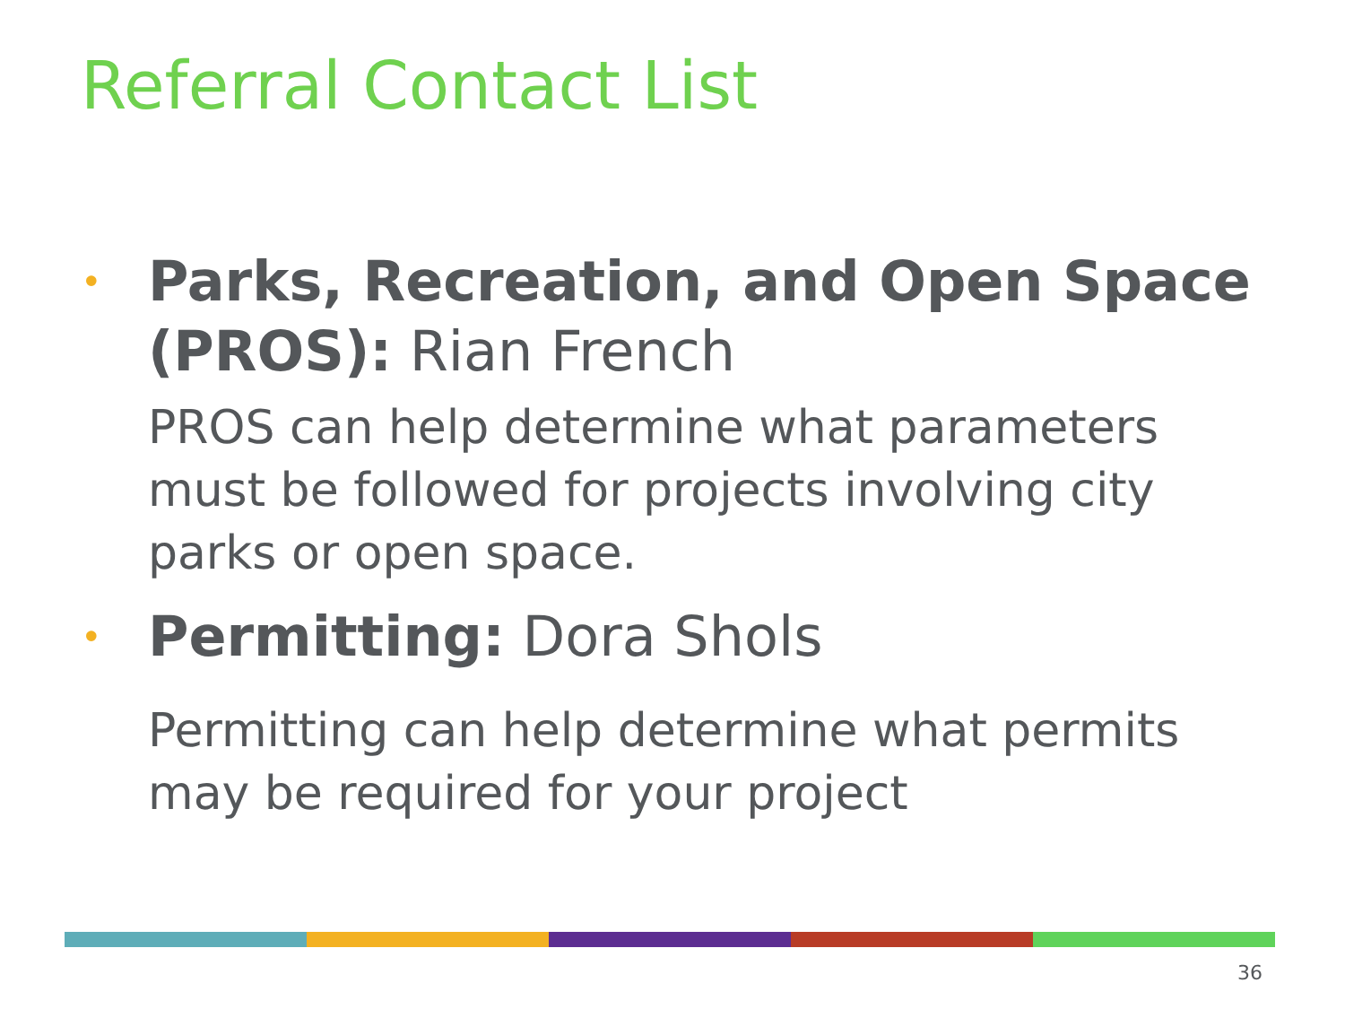Referral Contact List
•
Parks, Recreation, and Open Space (PROS): Rian French
PROS can help determine what parameters must be followed for projects involving city parks or open space.
•
Permitting: Dora Shols
Permitting can help determine what permits may be required for your project
36